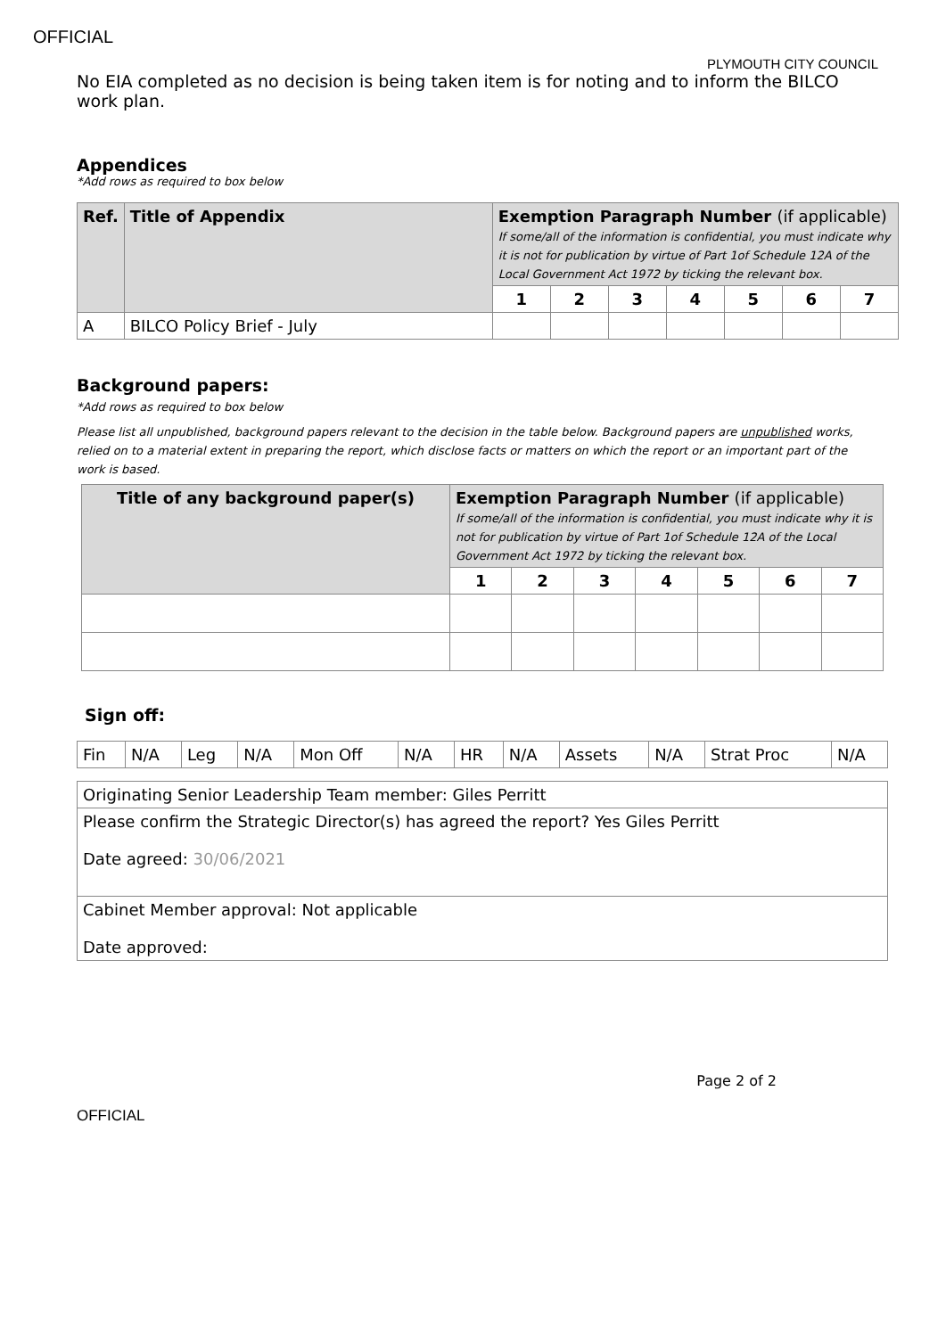OFFICIAL
PLYMOUTH CITY COUNCIL
No EIA completed as no decision is being taken item is for noting and to inform the BILCO work plan.
Appendices
*Add rows as required to box below
| Ref. | Title of Appendix | Exemption Paragraph Number (if applicable) If some/all of the information is confidential, you must indicate why it is not for publication by virtue of Part 1of Schedule 12A of the Local Government Act 1972 by ticking the relevant box. | | | | | | |
| --- | --- | --- | --- | --- | --- | --- | --- | --- |
| | | 1 | 2 | 3 | 4 | 5 | 6 | 7 |
| A | BILCO Policy Brief - July | | | | | | | |
Background papers:
*Add rows as required to box below
Please list all unpublished, background papers relevant to the decision in the table below. Background papers are unpublished works, relied on to a material extent in preparing the report, which disclose facts or matters on which the report or an important part of the work is based.
| Title of any background paper(s) | Exemption Paragraph Number (if applicable) If some/all of the information is confidential, you must indicate why it is not for publication by virtue of Part 1of Schedule 12A of the Local Government Act 1972 by ticking the relevant box. | | | | | | |
| --- | --- | --- | --- | --- | --- | --- | --- |
| | 1 | 2 | 3 | 4 | 5 | 6 | 7 |
Sign off:
| Fin | N/A | Leg | N/A | Mon Off | N/A | HR | N/A | Assets | N/A | Strat Proc | N/A |
| Originating Senior Leadership Team member: Giles Perritt |
| Please confirm the Strategic Director(s) has agreed the report? Yes Giles Perritt Date agreed: 30/06/2021 |
| Cabinet Member approval: Not applicable Date approved: |
Page 2 of 2
OFFICIAL